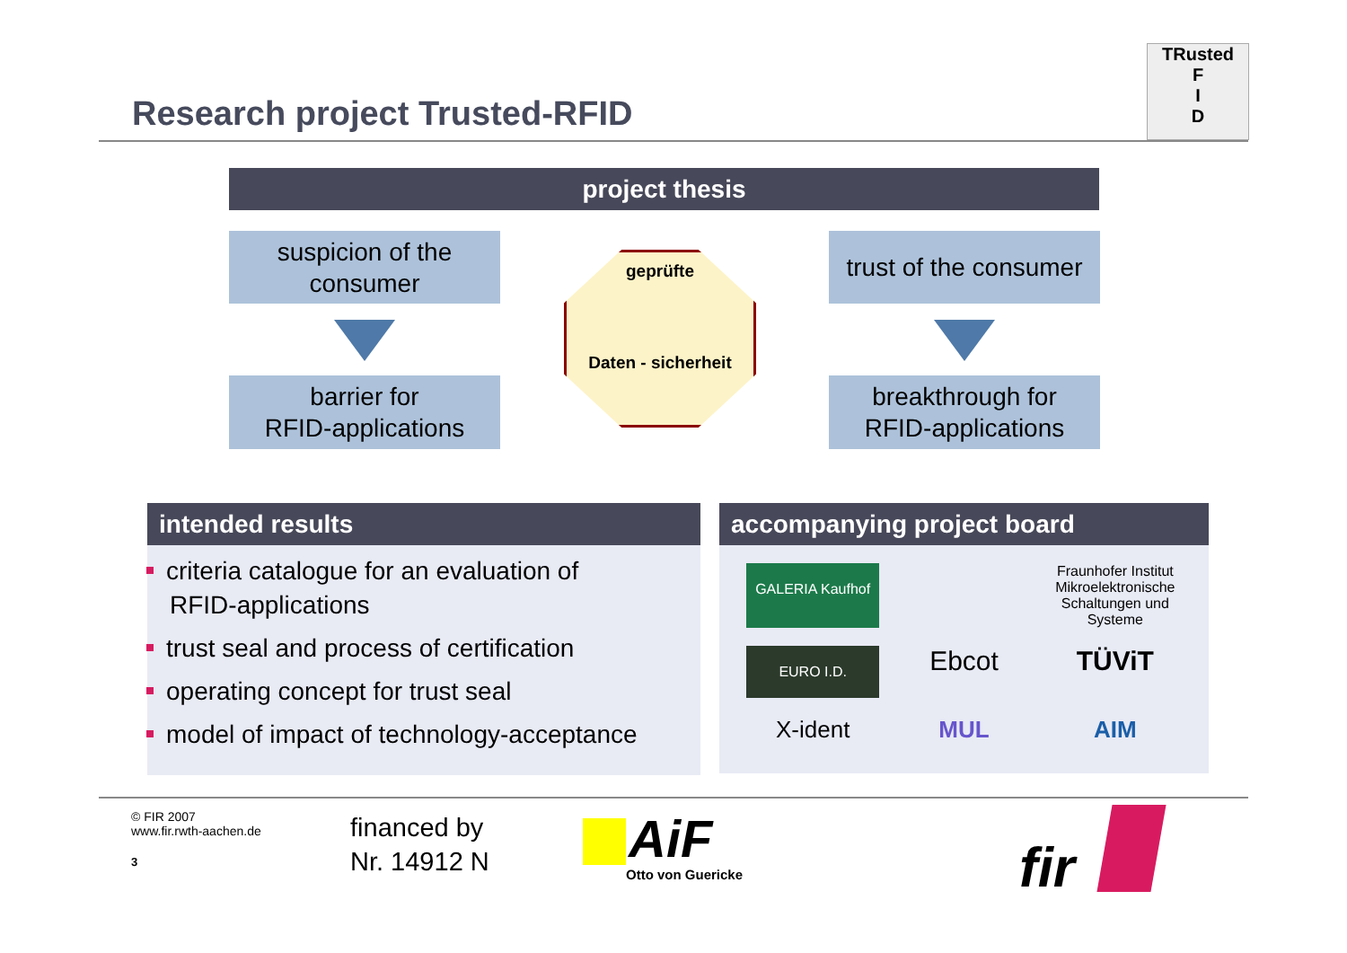Research project Trusted-RFID
TRusted
F
I
D
project thesis
suspicion of the
consumer
barrier for
RFID-applications
geprüfte
Daten - sicherheit
trust of the consumer
breakthrough for
RFID-applications
intended results
criteria catalogue for an evaluation of
RFID-applications
trust seal and process of certification
operating concept for trust seal
model of impact of technology-acceptance
accompanying project board
GALERIA Kaufhof
Fraunhofer Institut Mikroelektronische Schaltungen und Systeme
EURO I.D.
Ebcot
TÜViT
X-ident
MUL
AIM
© FIR 2007
www.fir.rwth-aachen.de
3
financed by
Nr. 14912 N
AiF
Otto von Guericke fir